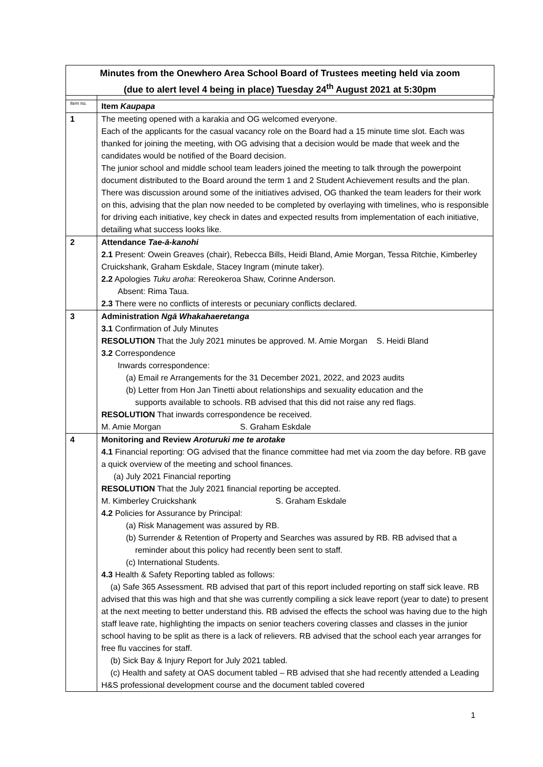Minutes from the Onewhero Area School Board of Trustees meeting held via zoom
(due to alert level 4 being in place) Tuesday 24<sup>th</sup> August 2021 at 5:30pm
| Item no. | Item Kaupapa |
| 1 | The meeting opened with a karakia and OG welcomed everyone. Each of the applicants for the casual vacancy role on the Board had a 15 minute time slot. Each was thanked for joining the meeting, with OG advising that a decision would be made that week and the candidates would be notified of the Board decision. The junior school and middle school team leaders joined the meeting to talk through the powerpoint document distributed to the Board around the term 1 and 2 Student Achievement results and the plan. There was discussion around some of the initiatives advised, OG thanked the team leaders for their work on this, advising that the plan now needed to be completed by overlaying with timelines, who is responsible for driving each initiative, key check in dates and expected results from implementation of each initiative, detailing what success looks like. |
| 2 | Attendance Tae-ā-kanohi 2.1 Present: Owein Greaves (chair), Rebecca Bills, Heidi Bland, Amie Morgan, Tessa Ritchie, Kimberley Cruickshank, Graham Eskdale, Stacey Ingram (minute taker). 2.2 Apologies Tuku aroha : Rereokeroa Shaw, Corinne Anderson. Absent: Rima Taua. 2.3 There were no conflicts of interests or pecuniary conflicts declared. |
| 3 | Administration Ngā Whakahaeretanga 3.1 Confirmation of July Minutes RESOLUTION That the July 2021 minutes be approved. M. Amie Morgan S. Heidi Bland 3.2 Correspondence Inwards correspondence: (a) Email re Arrangements for the 31 December 2021, 2022, and 2023 audits (b) Letter from Hon Jan Tinetti about relationships and sexuality education and the supports available to schools. RB advised that this did not raise any red flags. RESOLUTION That inwards correspondence be received. M. Amie Morgan S. Graham Eskdale |
| 4 | Monitoring and Review Aroturuki me te arotake 4.1 Financial reporting: OG advised that the finance committee had met via zoom the day before. RB gave a quick overview of the meeting and school finances. (a) July 2021 Financial reporting RESOLUTION That the July 2021 financial reporting be accepted. M. Kimberley Cruickshank S. Graham Eskdale 4.2 Policies for Assurance by Principal: (a) Risk Management was assured by RB. (b) Surrender & Retention of Property and Searches was assured by RB. RB advised that a reminder about this policy had recently been sent to staff. (c) International Students. 4.3 Health & Safety Reporting tabled as follows: (a) Safe 365 Assessment. RB advised that part of this report included reporting on staff sick leave. RB advised that this was high and that she was currently compiling a sick leave report (year to date) to present at the next meeting to better understand this. RB advised the effects the school was having due to the high staff leave rate, highlighting the impacts on senior teachers covering classes and classes in the junior school having to be split as there is a lack of relievers. RB advised that the school each year arranges for free flu vaccines for staff. (b) Sick Bay & Injury Report for July 2021 tabled. (c) Health and safety at OAS document tabled – RB advised that she had recently attended a Leading H&S professional development course and the document tabled covered |
1